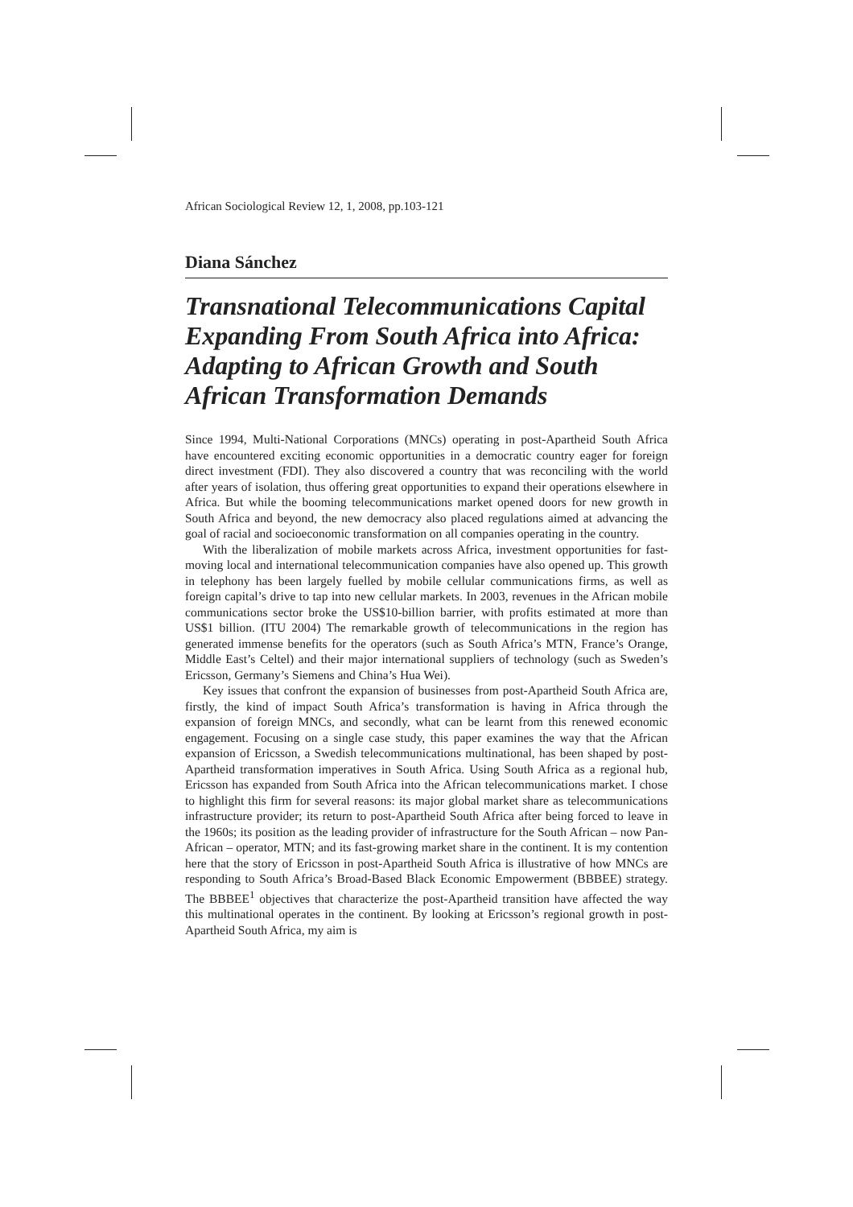African Sociological Review 12, 1, 2008, pp.103-121
Diana Sánchez
Transnational Telecommunications Capital Expanding From South Africa into Africa: Adapting to African Growth and South African Transformation Demands
Since 1994, Multi-National Corporations (MNCs) operating in post-Apartheid South Africa have encountered exciting economic opportunities in a democratic country eager for foreign direct investment (FDI). They also discovered a country that was reconciling with the world after years of isolation, thus offering great opportunities to expand their operations elsewhere in Africa. But while the booming telecommunications market opened doors for new growth in South Africa and beyond, the new democracy also placed regulations aimed at advancing the goal of racial and socioeconomic transformation on all companies operating in the country.
With the liberalization of mobile markets across Africa, investment opportunities for fast-moving local and international telecommunication companies have also opened up. This growth in telephony has been largely fuelled by mobile cellular communications firms, as well as foreign capital’s drive to tap into new cellular markets. In 2003, revenues in the African mobile communications sector broke the US$10-billion barrier, with profits estimated at more than US$1 billion. (ITU 2004) The remarkable growth of telecommunications in the region has generated immense benefits for the operators (such as South Africa’s MTN, France’s Orange, Middle East’s Celtel) and their major international suppliers of technology (such as Sweden’s Ericsson, Germany’s Siemens and China’s Hua Wei).
Key issues that confront the expansion of businesses from post-Apartheid South Africa are, firstly, the kind of impact South Africa’s transformation is having in Africa through the expansion of foreign MNCs, and secondly, what can be learnt from this renewed economic engagement. Focusing on a single case study, this paper examines the way that the African expansion of Ericsson, a Swedish telecommunications multinational, has been shaped by post-Apartheid transformation imperatives in South Africa. Using South Africa as a regional hub, Ericsson has expanded from South Africa into the African telecommunications market. I chose to highlight this firm for several reasons: its major global market share as telecommunications infrastructure provider; its return to post-Apartheid South Africa after being forced to leave in the 1960s; its position as the leading provider of infrastructure for the South African – now Pan-African – operator, MTN; and its fast-growing market share in the continent. It is my contention here that the story of Ericsson in post-Apartheid South Africa is illustrative of how MNCs are responding to South Africa’s Broad-Based Black Economic Empowerment (BBBEE) strategy. The BBBEE<sup>1</sup> objectives that characterize the post-Apartheid transition have affected the way this multinational operates in the continent. By looking at Ericsson’s regional growth in post-Apartheid South Africa, my aim is